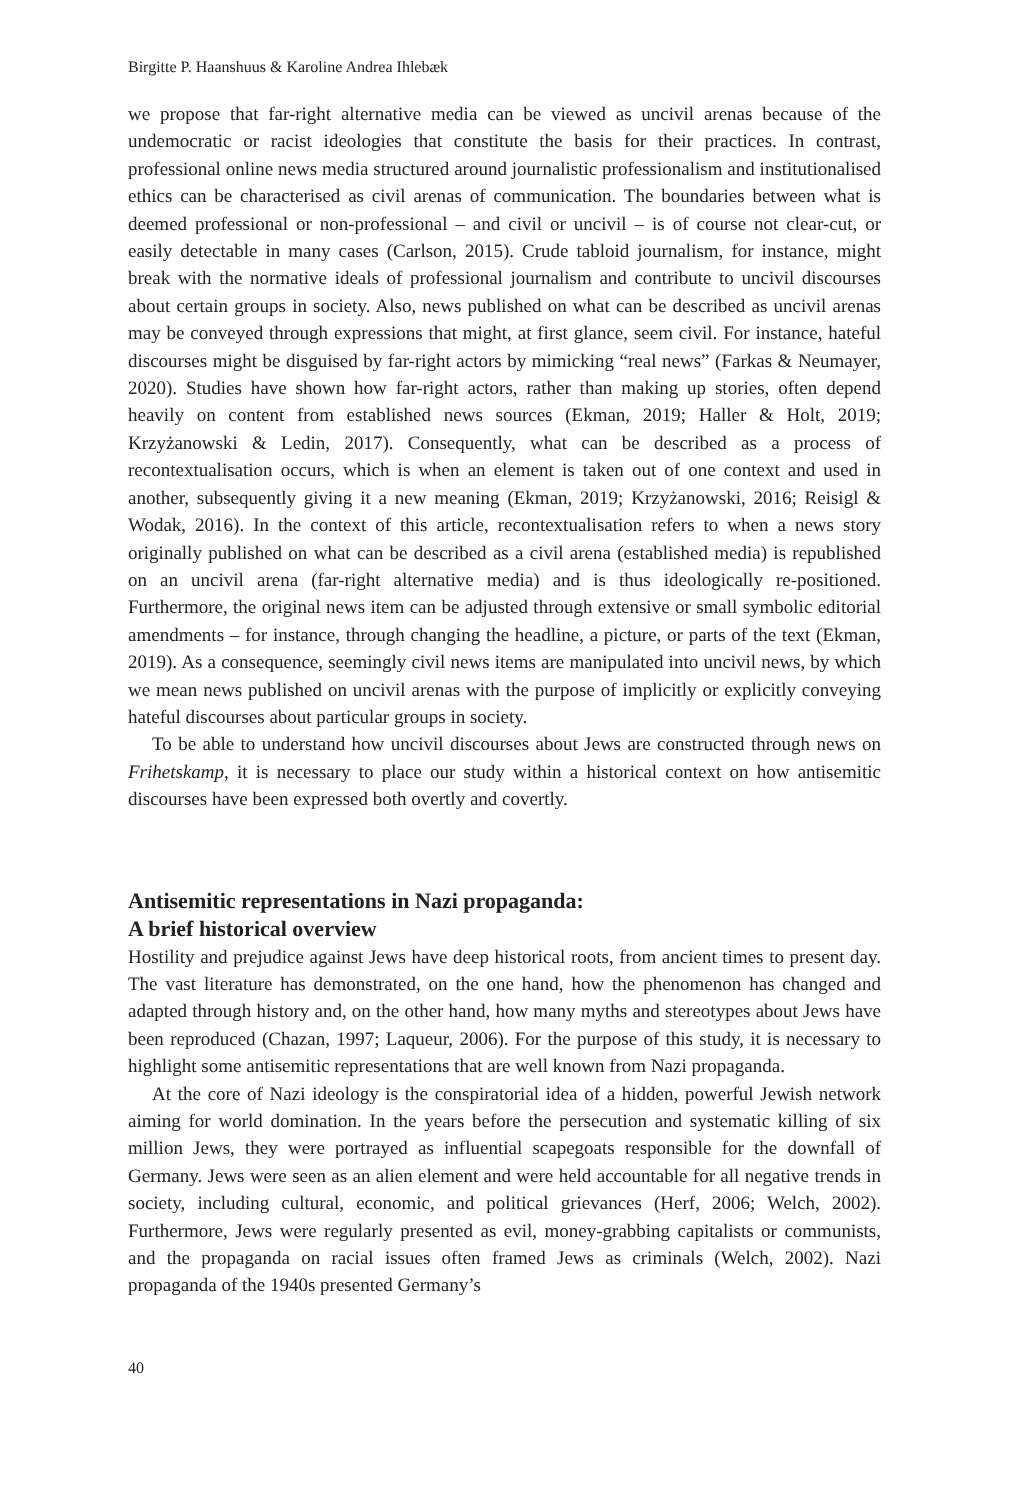Birgitte P. Haanshuus & Karoline Andrea Ihlebæk
we propose that far-right alternative media can be viewed as uncivil arenas because of the undemocratic or racist ideologies that constitute the basis for their practices. In contrast, professional online news media structured around journalistic professionalism and institutionalised ethics can be characterised as civil arenas of communication. The boundaries between what is deemed professional or non-professional – and civil or uncivil – is of course not clear-cut, or easily detectable in many cases (Carlson, 2015). Crude tabloid journalism, for instance, might break with the normative ideals of professional journalism and contribute to uncivil discourses about certain groups in society. Also, news published on what can be described as uncivil arenas may be conveyed through expressions that might, at first glance, seem civil. For instance, hateful discourses might be disguised by far-right actors by mimicking “real news” (Farkas & Neumayer, 2020). Studies have shown how far-right actors, rather than making up stories, often depend heavily on content from established news sources (Ekman, 2019; Haller & Holt, 2019; Krzyżanowski & Ledin, 2017). Consequently, what can be described as a process of recontextualisation occurs, which is when an element is taken out of one context and used in another, subsequently giving it a new meaning (Ekman, 2019; Krzyżanowski, 2016; Reisigl & Wodak, 2016). In the context of this article, recontextualisation refers to when a news story originally published on what can be described as a civil arena (established media) is republished on an uncivil arena (far-right alternative media) and is thus ideologically re-positioned. Furthermore, the original news item can be adjusted through extensive or small symbolic editorial amendments – for instance, through changing the headline, a picture, or parts of the text (Ekman, 2019). As a consequence, seemingly civil news items are manipulated into uncivil news, by which we mean news published on uncivil arenas with the purpose of implicitly or explicitly conveying hateful discourses about particular groups in society.
To be able to understand how uncivil discourses about Jews are constructed through news on Frihetskamp, it is necessary to place our study within a historical context on how antisemitic discourses have been expressed both overtly and covertly.
Antisemitic representations in Nazi propaganda:
A brief historical overview
Hostility and prejudice against Jews have deep historical roots, from ancient times to present day. The vast literature has demonstrated, on the one hand, how the phenomenon has changed and adapted through history and, on the other hand, how many myths and stereotypes about Jews have been reproduced (Chazan, 1997; Laqueur, 2006). For the purpose of this study, it is necessary to highlight some antisemitic representations that are well known from Nazi propaganda.
At the core of Nazi ideology is the conspiratorial idea of a hidden, powerful Jewish network aiming for world domination. In the years before the persecution and systematic killing of six million Jews, they were portrayed as influential scapegoats responsible for the downfall of Germany. Jews were seen as an alien element and were held accountable for all negative trends in society, including cultural, economic, and political grievances (Herf, 2006; Welch, 2002). Furthermore, Jews were regularly presented as evil, money-grabbing capitalists or communists, and the propaganda on racial issues often framed Jews as criminals (Welch, 2002). Nazi propaganda of the 1940s presented Germany’s
40